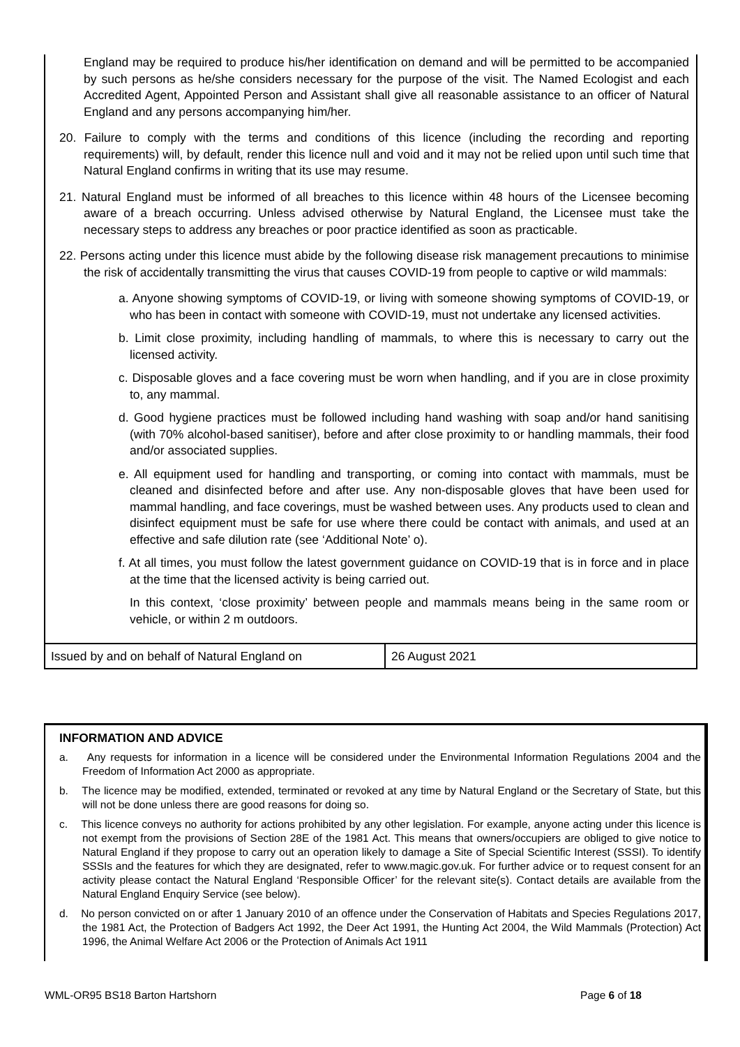England may be required to produce his/her identification on demand and will be permitted to be accompanied by such persons as he/she considers necessary for the purpose of the visit. The Named Ecologist and each Accredited Agent, Appointed Person and Assistant shall give all reasonable assistance to an officer of Natural England and any persons accompanying him/her.
20. Failure to comply with the terms and conditions of this licence (including the recording and reporting requirements) will, by default, render this licence null and void and it may not be relied upon until such time that Natural England confirms in writing that its use may resume.
21. Natural England must be informed of all breaches to this licence within 48 hours of the Licensee becoming aware of a breach occurring. Unless advised otherwise by Natural England, the Licensee must take the necessary steps to address any breaches or poor practice identified as soon as practicable.
22. Persons acting under this licence must abide by the following disease risk management precautions to minimise the risk of accidentally transmitting the virus that causes COVID-19 from people to captive or wild mammals:
a. Anyone showing symptoms of COVID-19, or living with someone showing symptoms of COVID-19, or who has been in contact with someone with COVID-19, must not undertake any licensed activities.
b. Limit close proximity, including handling of mammals, to where this is necessary to carry out the licensed activity.
c. Disposable gloves and a face covering must be worn when handling, and if you are in close proximity to, any mammal.
d. Good hygiene practices must be followed including hand washing with soap and/or hand sanitising (with 70% alcohol-based sanitiser), before and after close proximity to or handling mammals, their food and/or associated supplies.
e. All equipment used for handling and transporting, or coming into contact with mammals, must be cleaned and disinfected before and after use. Any non-disposable gloves that have been used for mammal handling, and face coverings, must be washed between uses. Any products used to clean and disinfect equipment must be safe for use where there could be contact with animals, and used at an effective and safe dilution rate (see ‘Additional Note’ o).
f. At all times, you must follow the latest government guidance on COVID-19 that is in force and in place at the time that the licensed activity is being carried out.
In this context, ‘close proximity’ between people and mammals means being in the same room or vehicle, or within 2 m outdoors.
| Issued by and on behalf of Natural England on | 26 August 2021 |
INFORMATION AND ADVICE
a. Any requests for information in a licence will be considered under the Environmental Information Regulations 2004 and the Freedom of Information Act 2000 as appropriate.
b. The licence may be modified, extended, terminated or revoked at any time by Natural England or the Secretary of State, but this will not be done unless there are good reasons for doing so.
c. This licence conveys no authority for actions prohibited by any other legislation. For example, anyone acting under this licence is not exempt from the provisions of Section 28E of the 1981 Act. This means that owners/occupiers are obliged to give notice to Natural England if they propose to carry out an operation likely to damage a Site of Special Scientific Interest (SSSI). To identify SSSIs and the features for which they are designated, refer to www.magic.gov.uk. For further advice or to request consent for an activity please contact the Natural England ‘Responsible Officer’ for the relevant site(s). Contact details are available from the Natural England Enquiry Service (see below).
d. No person convicted on or after 1 January 2010 of an offence under the Conservation of Habitats and Species Regulations 2017, the 1981 Act, the Protection of Badgers Act 1992, the Deer Act 1991, the Hunting Act 2004, the Wild Mammals (Protection) Act 1996, the Animal Welfare Act 2006 or the Protection of Animals Act 1911
WML-OR95 BS18 Barton Hartshorn Page 6 of 18